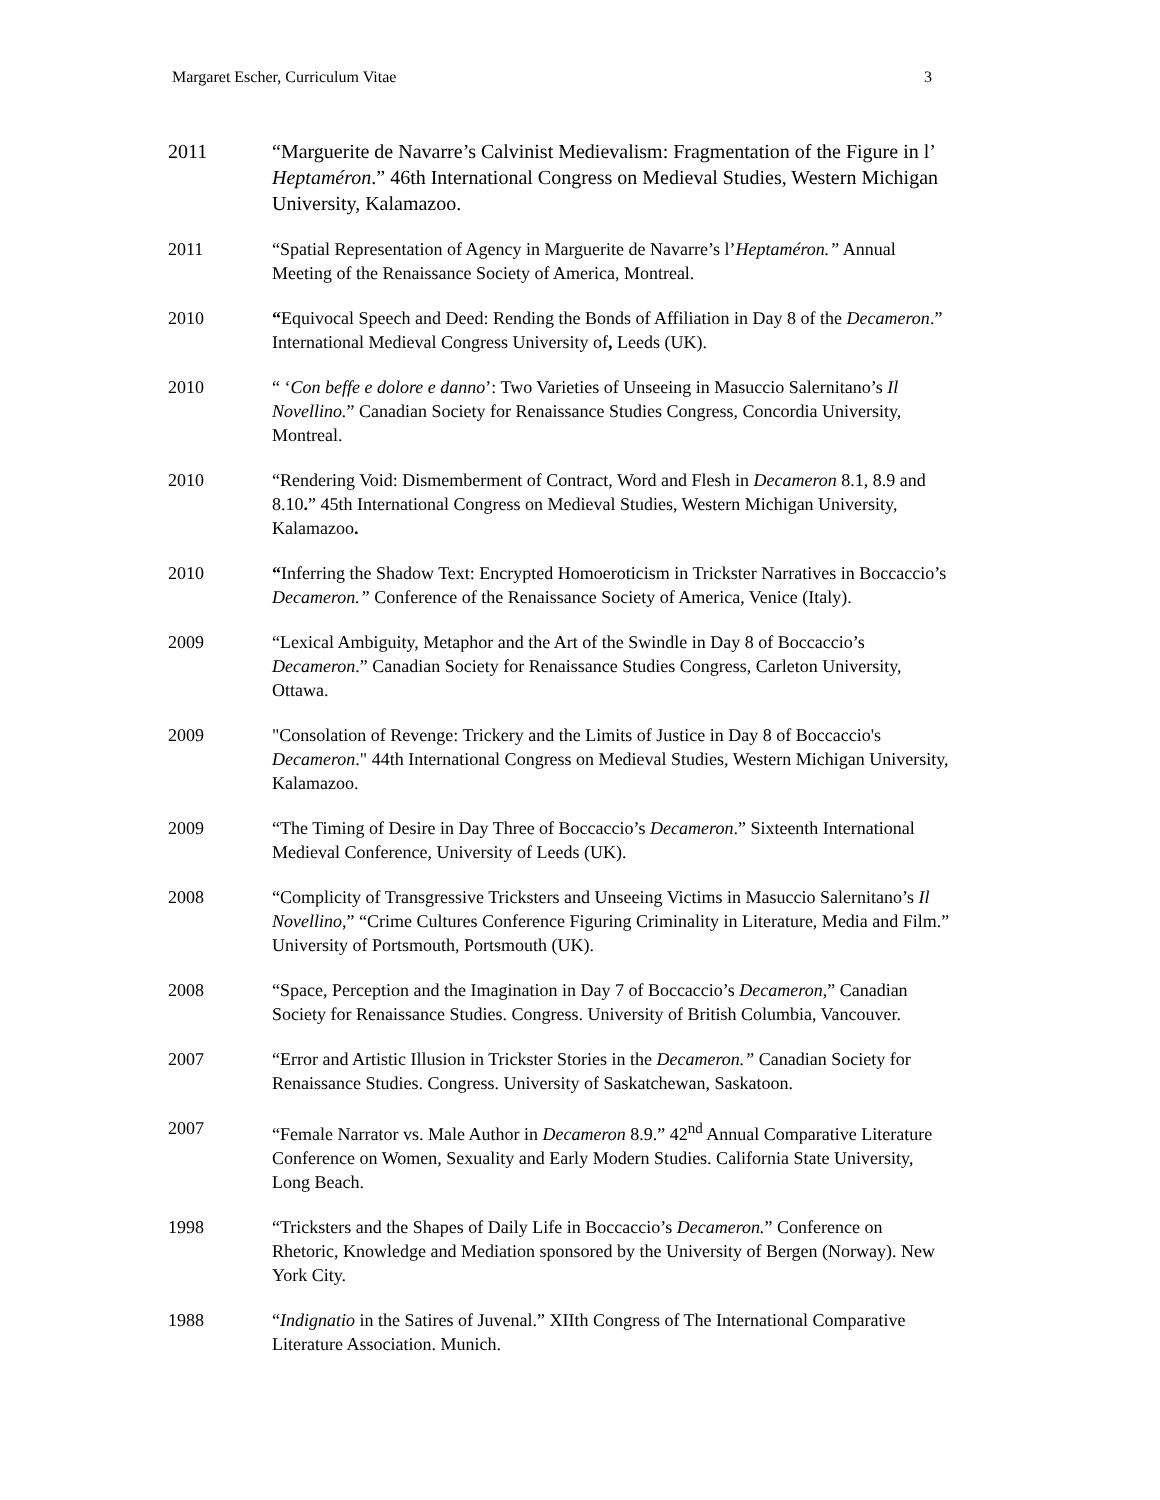Margaret Escher, Curriculum Vitae 3
2011 “Marguerite de Navarre’s Calvinist Medievalism: Fragmentation of the Figure in l’ Heptaméron.” 46th International Congress on Medieval Studies, Western Michigan University, Kalamazoo.
2011 “Spatial Representation of Agency in Marguerite de Navarre’s l’Heptaméron.” Annual Meeting of the Renaissance Society of America, Montreal.
2010 “Equivocal Speech and Deed: Rending the Bonds of Affiliation in Day 8 of the Decameron.” International Medieval Congress University of, Leeds (UK).
2010 “ ‘Con beffe e dolore e danno’: Two Varieties of Unseeing in Masuccio Salernitano’s Il Novellino.” Canadian Society for Renaissance Studies Congress, Concordia University, Montreal.
2010 “Rendering Void: Dismemberment of Contract, Word and Flesh in Decameron 8.1, 8.9 and 8.10.” 45th International Congress on Medieval Studies, Western Michigan University, Kalamazoo.
2010 “Inferring the Shadow Text: Encrypted Homoeroticism in Trickster Narratives in Boccaccio’s Decameron.” Conference of the Renaissance Society of America, Venice (Italy).
2009 “Lexical Ambiguity, Metaphor and the Art of the Swindle in Day 8 of Boccaccio’s Decameron.” Canadian Society for Renaissance Studies Congress, Carleton University, Ottawa.
2009 "Consolation of Revenge: Trickery and the Limits of Justice in Day 8 of Boccaccio's Decameron." 44th International Congress on Medieval Studies, Western Michigan University, Kalamazoo.
2009 “The Timing of Desire in Day Three of Boccaccio’s Decameron.” Sixteenth International Medieval Conference, University of Leeds (UK).
2008 “Complicity of Transgressive Tricksters and Unseeing Victims in Masuccio Salernitano’s Il Novellino,” “Crime Cultures Conference Figuring Criminality in Literature, Media and Film.” University of Portsmouth, Portsmouth (UK).
2008 “Space, Perception and the Imagination in Day 7 of Boccaccio’s Decameron,” Canadian Society for Renaissance Studies. Congress. University of British Columbia, Vancouver.
2007 “Error and Artistic Illusion in Trickster Stories in the Decameron.” Canadian Society for Renaissance Studies. Congress. University of Saskatchewan, Saskatoon.
2007 “Female Narrator vs. Male Author in Decameron 8.9.” 42<sup>nd</sup> Annual Comparative Literature Conference on Women, Sexuality and Early Modern Studies. California State University, Long Beach.
1998 “Tricksters and the Shapes of Daily Life in Boccaccio’s Decameron.” Conference on Rhetoric, Knowledge and Mediation sponsored by the University of Bergen (Norway). New York City.
1988 “Indignatio in the Satires of Juvenal.” XIIth Congress of The International Comparative Literature Association. Munich.